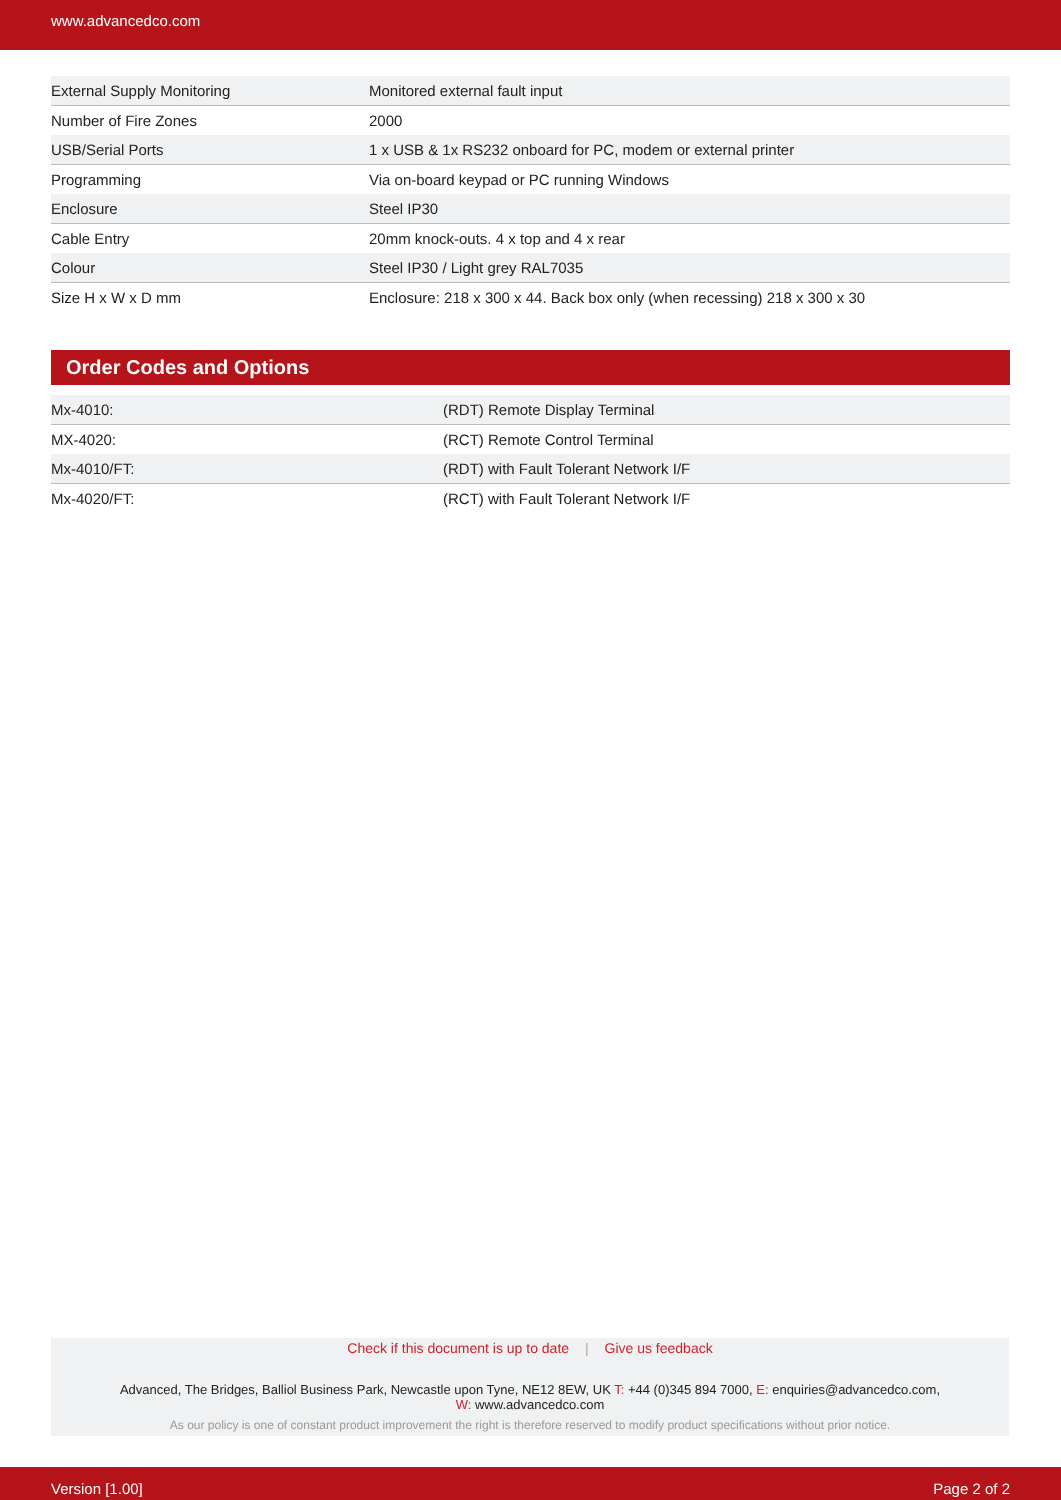www.advancedco.com
| External Supply Monitoring | Monitored external fault input |
| Number of Fire Zones | 2000 |
| USB/Serial Ports | 1 x USB & 1x RS232 onboard for PC, modem or external printer |
| Programming | Via on-board keypad or PC running Windows |
| Enclosure | Steel IP30 |
| Cable Entry | 20mm knock-outs. 4 x top and 4 x rear |
| Colour | Steel IP30 / Light grey RAL7035 |
| Size H x W x D mm | Enclosure: 218 x 300 x 44. Back box only (when recessing) 218 x 300 x 30 |
Order Codes and Options
| Mx-4010: | (RDT) Remote Display Terminal |
| MX-4020: | (RCT) Remote Control Terminal |
| Mx-4010/FT: | (RDT) with Fault Tolerant Network I/F |
| Mx-4020/FT: | (RCT) with Fault Tolerant Network I/F |
Check if this document is up to date | Give us feedback
Advanced, The Bridges, Balliol Business Park, Newcastle upon Tyne, NE12 8EW, UK T: +44 (0)345 894 7000, E: enquiries@advancedco.com,
W: www.advancedco.com
As our policy is one of constant product improvement the right is therefore reserved to modify product specifications without prior notice.
Version [1.00] Page 2 of 2